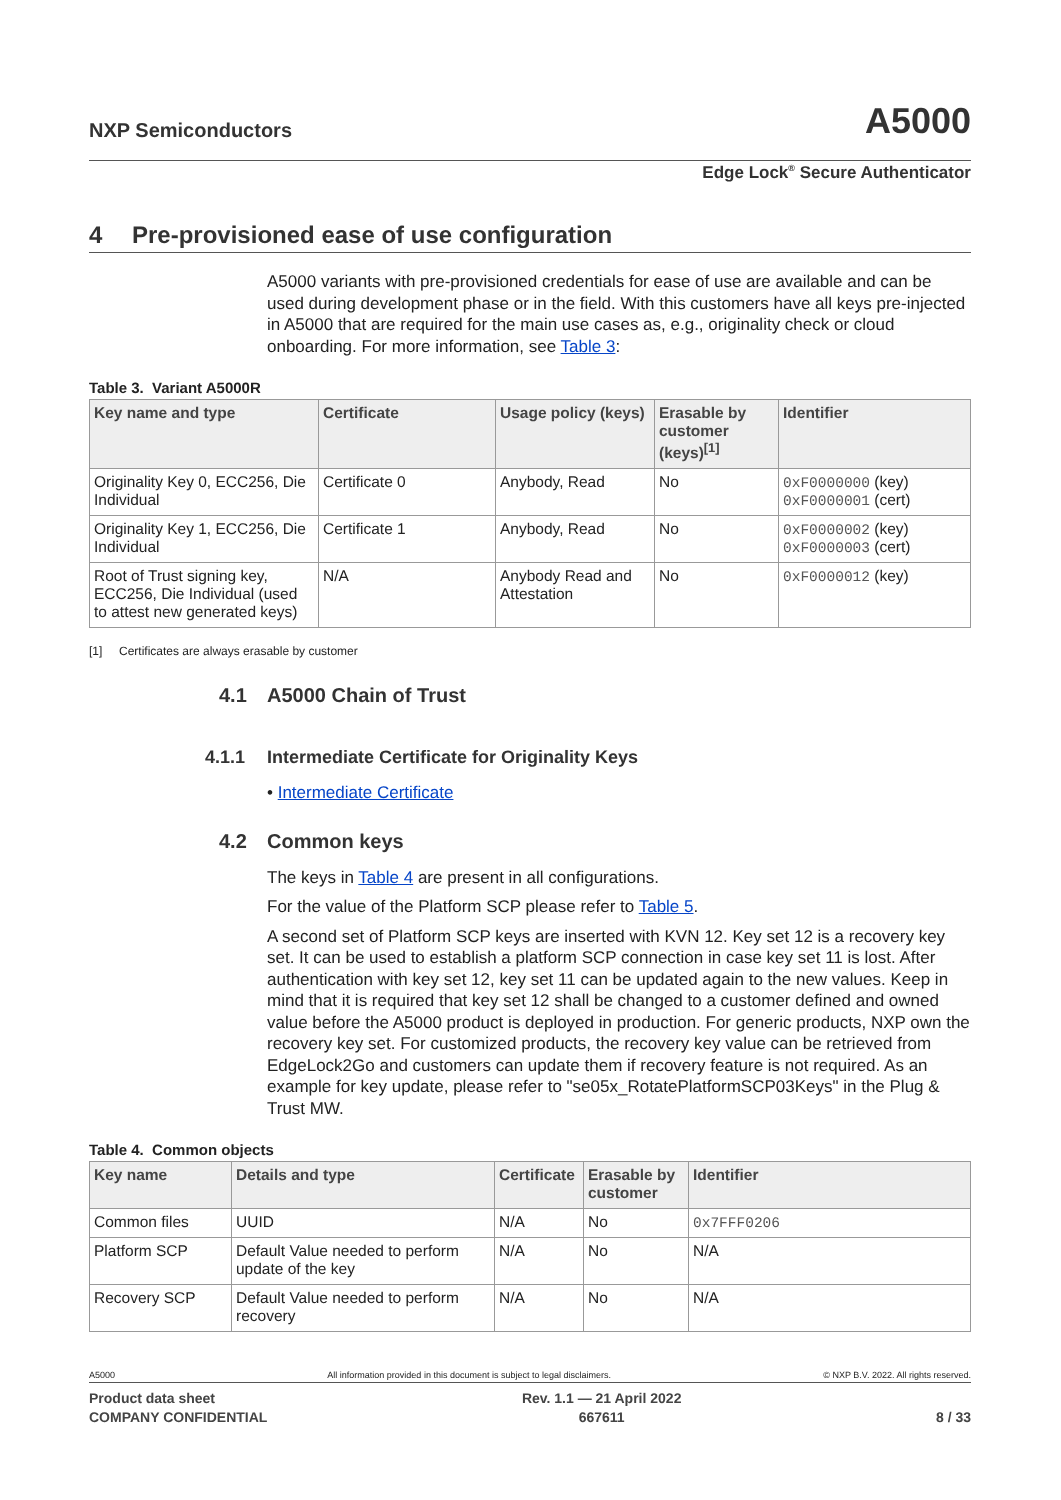NXP Semiconductors
A5000
Edge Lock<sup>®</sup> Secure Authenticator
4 Pre-provisioned ease of use configuration
A5000 variants with pre-provisioned credentials for ease of use are available and can be used during development phase or in the field. With this customers have all keys pre-injected in A5000 that are required for the main use cases as, e.g., originality check or cloud onboarding. For more information, see Table 3:
Table 3. Variant A5000R
| Key name and type | Certificate | Usage policy (keys) | Erasable by customer (keys)<sup>[1]</sup> | Identifier |
| --- | --- | --- | --- | --- |
| Originality Key 0, ECC256, Die Individual | Certificate 0 | Anybody, Read | No | 0xF0000000 (key) 0xF0000001 (cert) |
| Originality Key 1, ECC256, Die Individual | Certificate 1 | Anybody, Read | No | 0xF0000002 (key) 0xF0000003 (cert) |
| Root of Trust signing key, ECC256, Die Individual (used to attest new generated keys) | N/A | Anybody Read and Attestation | No | 0xF0000012 (key) |
[1] Certificates are always erasable by customer
4.1 A5000 Chain of Trust
4.1.1 Intermediate Certificate for Originality Keys
• Intermediate Certificate
4.2 Common keys
The keys in Table 4 are present in all configurations.
For the value of the Platform SCP please refer to Table 5.
A second set of Platform SCP keys are inserted with KVN 12. Key set 12 is a recovery key set. It can be used to establish a platform SCP connection in case key set 11 is lost. After authentication with key set 12, key set 11 can be updated again to the new values. Keep in mind that it is required that key set 12 shall be changed to a customer defined and owned value before the A5000 product is deployed in production. For generic products, NXP own the recovery key set. For customized products, the recovery key value can be retrieved from EdgeLock2Go and customers can update them if recovery feature is not required. As an example for key update, please refer to "se05x_RotatePlatformSCP03Keys" in the Plug & Trust MW.
Table 4. Common objects
| Key name | Details and type | Certificate | Erasable by customer | Identifier |
| --- | --- | --- | --- | --- |
| Common files | UUID | N/A | No | 0x7FFF0206 |
| Platform SCP | Default Value needed to perform update of the key | N/A | No | N/A |
| Recovery SCP | Default Value needed to perform recovery | N/A | No | N/A |
A5000 All information provided in this document is subject to legal disclaimers. © NXP B.V. 2022. All rights reserved.
Product data sheet
COMPANY CONFIDENTIAL Rev. 1.1 — 21 April 2022
667611
8 / 33